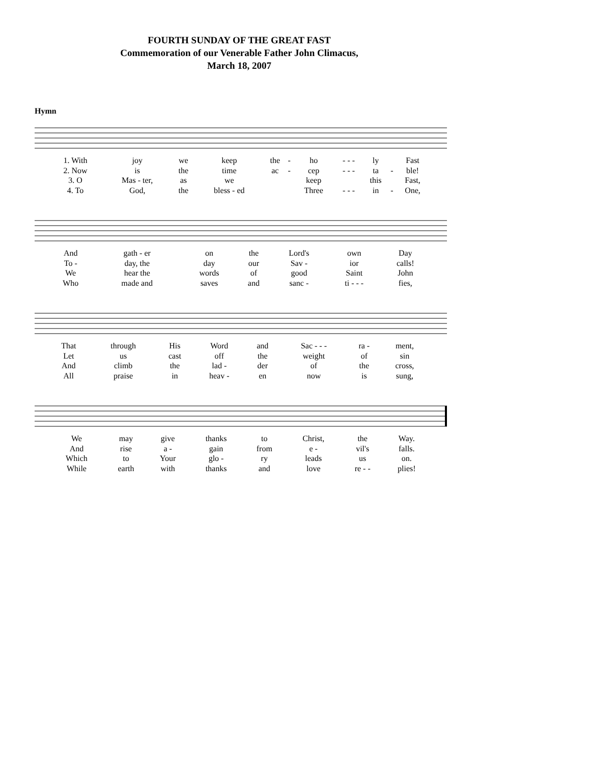FOURTH SUNDAY OF THE GREAT FAST
Commemoration of our Venerable Father John Climacus,
March 18, 2007
Hymn
| 1. With | joy | we | keep | the | - | ho | - - - | ly | | Fast |
| 2. Now | is | the | time | ac | - | cep | - - - | ta | - | ble! |
| 3. O | Mas - ter, | as | we | | | keep | | this | | Fast, |
| 4. To | God, | the | bless - ed | | | Three | - - - | in | - | One, |
| And | gath - er | on | the | Lord's | own | Day |
| To - | day, the | day | our | Sav - | ior | calls! |
| We | hear the | words | of | good | Saint | John |
| Who | made and | saves | and | sanc - | ti - - - | fies, |
| That | through | His | Word | and | Sac - - - | ra - | ment, |
| Let | us | cast | off | the | weight | of | sin |
| And | climb | the | lad - | der | of | the | cross, |
| All | praise | in | heav - | en | now | is | sung, |
| We | may | give | thanks | to | Christ, | the | Way. |
| And | rise | a - | gain | from | e - | vil's | falls. |
| Which | to | Your | glo - | ry | leads | us | on. |
| While | earth | with | thanks | and | love | re - - | plies! |